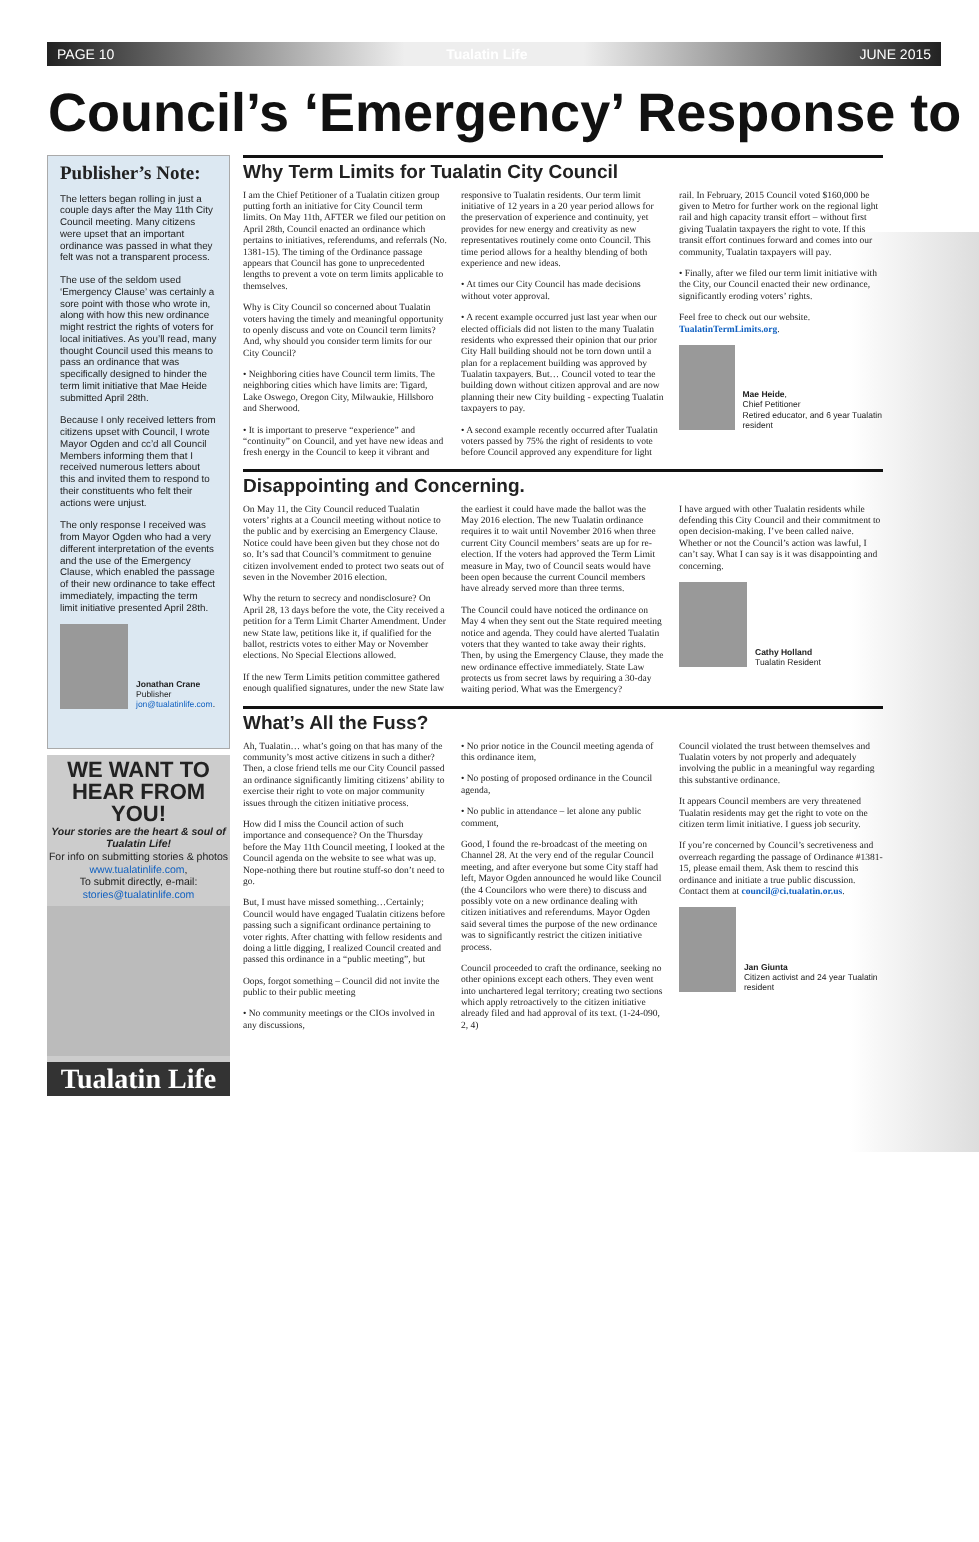PAGE 10 Tualatin Life JUNE 2015
Council’s ‘Emergency’ Response to
Publisher’s Note:
The letters began rolling in just a couple days after the May 11th City Council meeting. Many citizens were upset that an important ordinance was passed in what they felt was not a transparent process.
The use of the seldom used ‘Emergency Clause’ was certainly a sore point with those who wrote in, along with how this new ordinance might restrict the rights of voters for local initiatives. As you’ll read, many thought Council used this means to pass an ordinance that was specifically designed to hinder the term limit initiative that Mae Heide submitted April 28th.
Because I only received letters from citizens upset with Council, I wrote Mayor Ogden and cc’d all Council Members informing them that I received numerous letters about this and invited them to respond to their constituents who felt their actions were unjust.
The only response I received was from Mayor Ogden who had a very different interpretation of the events and the use of the Emergency Clause, which enabled the passage of their new ordinance to take effect immediately, impacting the term limit initiative presented April 28th.
Jonathan Crane
Publisher
jon@tualatinlife.com.
WE WANT TO HEAR FROM YOU!
Your stories are the heart & soul of Tualatin Life!
For info on submitting stories & photos www.tualatinlife.com,
To submit directly, e-mail: stories@tualatinlife.com
Tualatin Life
Why Term Limits for Tualatin City Council
I am the Chief Petitioner of a Tualatin citizen group putting forth an initiative for City Council term limits. On May 11th, AFTER we filed our petition on April 28th, Council enacted an ordinance which pertains to initiatives, referendums, and referrals (No. 1381-15). The timing of the Ordinance passage appears that Council has gone to unprecedented lengths to prevent a vote on term limits applicable to themselves.
Why is City Council so concerned about Tualatin voters having the timely and meaningful opportunity to openly discuss and vote on Council term limits? And, why should you consider term limits for our City Council?
• Neighboring cities have Council term limits. The neighboring cities which have limits are: Tigard, Lake Oswego, Oregon City, Milwaukie, Hillsboro and Sherwood.
• It is important to preserve “experience” and “continuity” on Council, and yet have new ideas and fresh energy in the Council to keep it vibrant and responsive to Tualatin residents. Our term limit initiative of 12 years in a 20 year period allows for the preservation of experience and continuity, yet provides for new energy and creativity as new representatives routinely come onto Council. This time period allows for a healthy blending of both experience and new ideas.
• At times our City Council has made decisions without voter approval.
• A recent example occurred just last year when our elected officials did not listen to the many Tualatin residents who expressed their opinion that our prior City Hall building should not be torn down until a plan for a replacement building was approved by Tualatin taxpayers. But… Council voted to tear the building down without citizen approval and are now planning their new City building - expecting Tualatin taxpayers to pay.
• A second example recently occurred after Tualatin voters passed by 75% the right of residents to vote before Council approved any expenditure for light rail. In February, 2015 Council voted $160,000 be given to Metro for further work on the regional light rail and high capacity transit effort – without first giving Tualatin taxpayers the right to vote. If this transit effort continues forward and comes into our community, Tualatin taxpayers will pay.
• Finally, after we filed our term limit initiative with the City, our Council enacted their new ordinance, significantly eroding voters’ rights.
Feel free to check out our website. TualatinTermLimits.org.
Mae Heide,
Chief Petitioner
Retired educator, and 6 year Tualatin resident
Disappointing and Concerning.
On May 11, the City Council reduced Tualatin voters’ rights at a Council meeting without notice to the public and by exercising an Emergency Clause. Notice could have been given but they chose not do so. It’s sad that Council’s commitment to genuine citizen involvement ended to protect two seats out of seven in the November 2016 election.
Why the return to secrecy and nondisclosure? On April 28, 13 days before the vote, the City received a petition for a Term Limit Charter Amendment. Under new State law, petitions like it, if qualified for the ballot, restricts votes to either May or November elections. No Special Elections allowed.
If the new Term Limits petition committee gathered enough qualified signatures, under the new State law the earliest it could have made the ballot was the May 2016 election. The new Tualatin ordinance requires it to wait until November 2016 when three current City Council members’ seats are up for re-election. If the voters had approved the Term Limit measure in May, two of Council seats would have been open because the current Council members have already served more than three terms.
The Council could have noticed the ordinance on May 4 when they sent out the State required meeting notice and agenda. They could have alerted Tualatin voters that they wanted to take away their rights. Then, by using the Emergency Clause, they made the new ordinance effective immediately. State Law protects us from secret laws by requiring a 30-day waiting period. What was the Emergency?
I have argued with other Tualatin residents while defending this City Council and their commitment to open decision-making. I’ve been called naive. Whether or not the Council’s action was lawful, I can’t say. What I can say is it was disappointing and concerning.
Cathy Holland
Tualatin Resident
What’s All the Fuss?
Ah, Tualatin… what’s going on that has many of the community’s most active citizens in such a dither? Then, a close friend tells me our City Council passed an ordinance significantly limiting citizens’ ability to exercise their right to vote on major community issues through the citizen initiative process.
How did I miss the Council action of such importance and consequence? On the Thursday before the May 11th Council meeting, I looked at the Council agenda on the website to see what was up. Nope-nothing there but routine stuff-so don’t need to go.
But, I must have missed something…Certainly; Council would have engaged Tualatin citizens before passing such a significant ordinance pertaining to voter rights. After chatting with fellow residents and doing a little digging, I realized Council created and passed this ordinance in a “public meeting”, but
Oops, forgot something – Council did not invite the public to their public meeting
• No community meetings or the CIOs involved in any discussions,
• No prior notice in the Council meeting agenda of this ordinance item,
• No posting of proposed ordinance in the Council agenda,
• No public in attendance – let alone any public comment,
Good, I found the re-broadcast of the meeting on Channel 28. At the very end of the regular Council meeting, and after everyone but some City staff had left, Mayor Ogden announced he would like Council (the 4 Councilors who were there) to discuss and possibly vote on a new ordinance dealing with citizen initiatives and referendums. Mayor Ogden said several times the purpose of the new ordinance was to significantly restrict the citizen initiative process.
Council proceeded to craft the ordinance, seeking no other opinions except each others. They even went into unchartered legal territory; creating two sections which apply retroactively to the citizen initiative already filed and had approval of its text. (1-24-090, 2, 4)
Council violated the trust between themselves and Tualatin voters by not properly and adequately involving the public in a meaningful way regarding this substantive ordinance.
It appears Council members are very threatened Tualatin residents may get the right to vote on the citizen term limit initiative. I guess job security.
If you’re concerned by Council’s secretiveness and overreach regarding the passage of Ordinance #1381-15, please email them. Ask them to rescind this ordinance and initiate a true public discussion. Contact them at council@ci.tualatin.or.us.
Jan Giunta
Citizen activist and 24 year Tualatin resident